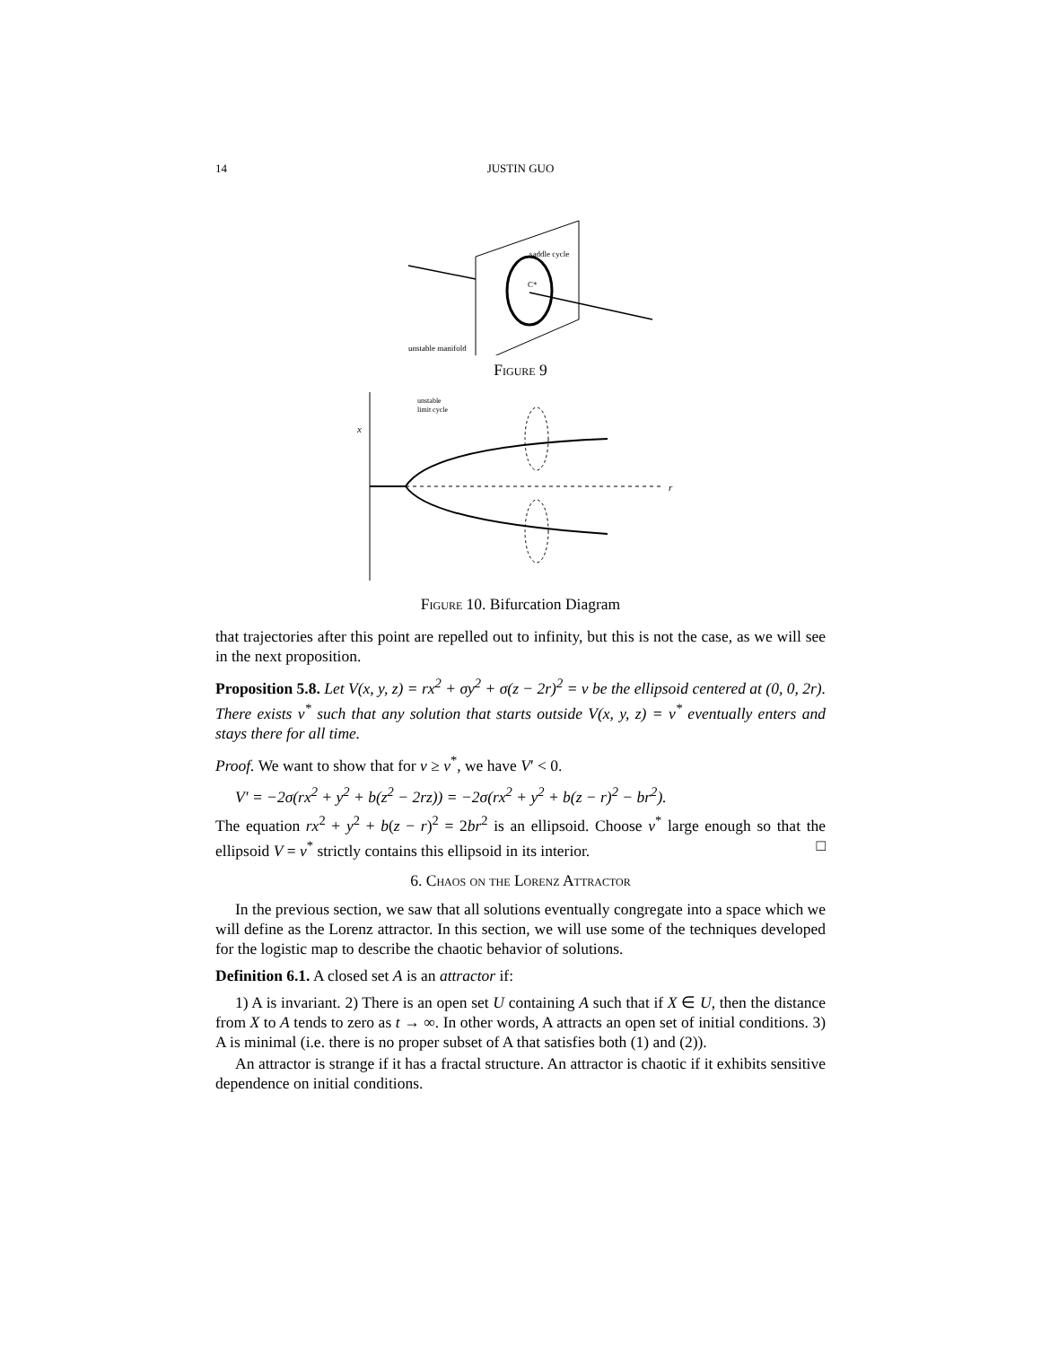14 JUSTIN GUO
saddle cycle
C*
unstable manifold
Figure 9
x
r
unstable
limit cycle
Figure 10. Bifurcation Diagram
that trajectories after this point are repelled out to infinity, but this is not the case, as we will see in the next proposition.
Proposition 5.8. Let V(x, y, z) = rx<sup>2</sup> + σy<sup>2</sup> + σ(z − 2r)<sup>2</sup> = v be the ellipsoid centered at (0, 0, 2r). There exists v<sup>*</sup> such that any solution that starts outside V(x, y, z) = v<sup>*</sup> eventually enters and stays there for all time.
Proof. We want to show that for v ≥ v<sup>*</sup>, we have V′ < 0.
V′ = −2σ(rx<sup>2</sup> + y<sup>2</sup> + b(z<sup>2</sup> − 2rz)) = −2σ(rx<sup>2</sup> + y<sup>2</sup> + b(z − r)<sup>2</sup> − br<sup>2</sup>).
The equation rx<sup>2</sup> + y<sup>2</sup> + b(z − r)<sup>2</sup> = 2br<sup>2</sup> is an ellipsoid. Choose v<sup>*</sup> large enough so that the ellipsoid V = v<sup>*</sup> strictly contains this ellipsoid in its interior. □
6. Chaos on the Lorenz Attractor
In the previous section, we saw that all solutions eventually congregate into a space which we will define as the Lorenz attractor. In this section, we will use some of the techniques developed for the logistic map to describe the chaotic behavior of solutions.
Definition 6.1. A closed set A is an attractor if:
1) A is invariant. 2) There is an open set U containing A such that if X ∈ U, then the distance from X to A tends to zero as t → ∞. In other words, A attracts an open set of initial conditions. 3) A is minimal (i.e. there is no proper subset of A that satisfies both (1) and (2)).
An attractor is strange if it has a fractal structure. An attractor is chaotic if it exhibits sensitive dependence on initial conditions.